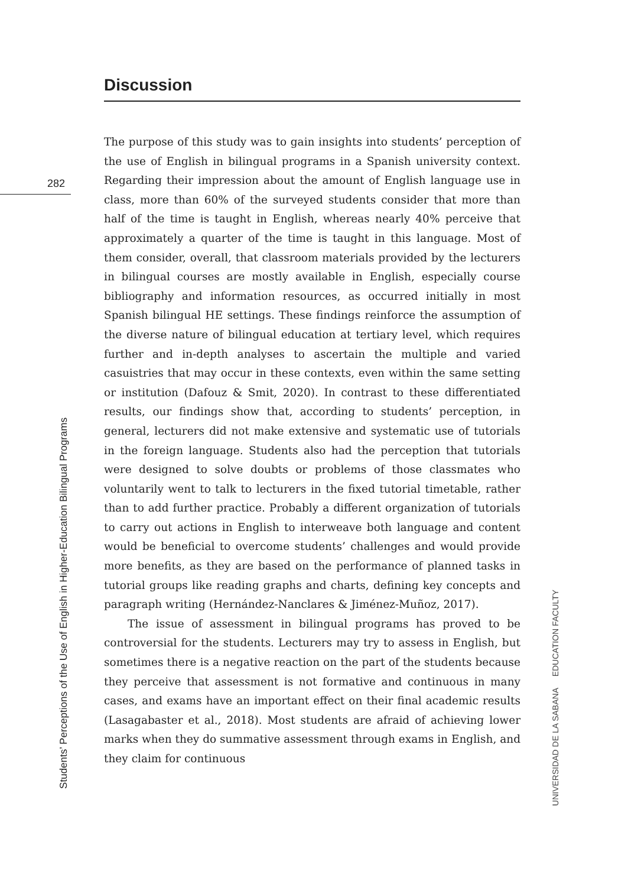Discussion
The purpose of this study was to gain insights into students’ perception of the use of English in bilingual programs in a Spanish university context. Regarding their impression about the amount of English language use in class, more than 60% of the surveyed students consider that more than half of the time is taught in English, whereas nearly 40% perceive that approximately a quarter of the time is taught in this language. Most of them consider, overall, that classroom materials provided by the lecturers in bilingual courses are mostly available in English, especially course bibliography and information resources, as occurred initially in most Spanish bilingual HE settings. These findings reinforce the assumption of the diverse nature of bilingual education at tertiary level, which requires further and in-depth analyses to ascertain the multiple and varied casuistries that may occur in these contexts, even within the same setting or institution (Dafouz & Smit, 2020). In contrast to these differentiated results, our findings show that, according to students’ perception, in general, lecturers did not make extensive and systematic use of tutorials in the foreign language. Students also had the perception that tutorials were designed to solve doubts or problems of those classmates who voluntarily went to talk to lecturers in the fixed tutorial timetable, rather than to add further practice. Probably a different organization of tutorials to carry out actions in English to interweave both language and content would be beneficial to overcome students’ challenges and would provide more benefits, as they are based on the performance of planned tasks in tutorial groups like reading graphs and charts, defining key concepts and paragraph writing (Hernández-Nanclares & Jiménez-Muñoz, 2017).
The issue of assessment in bilingual programs has proved to be controversial for the students. Lecturers may try to assess in English, but sometimes there is a negative reaction on the part of the students because they perceive that assessment is not formative and continuous in many cases, and exams have an important effect on their final academic results (Lasagabaster et al., 2018). Most students are afraid of achieving lower marks when they do summative assessment through exams in English, and they claim for continuous
282
Students’ Perceptions of the Use of English in Higher-Education Bilingual Programs
UNIVERSIDAD DE LA SABANA EDUCATION FACULTY